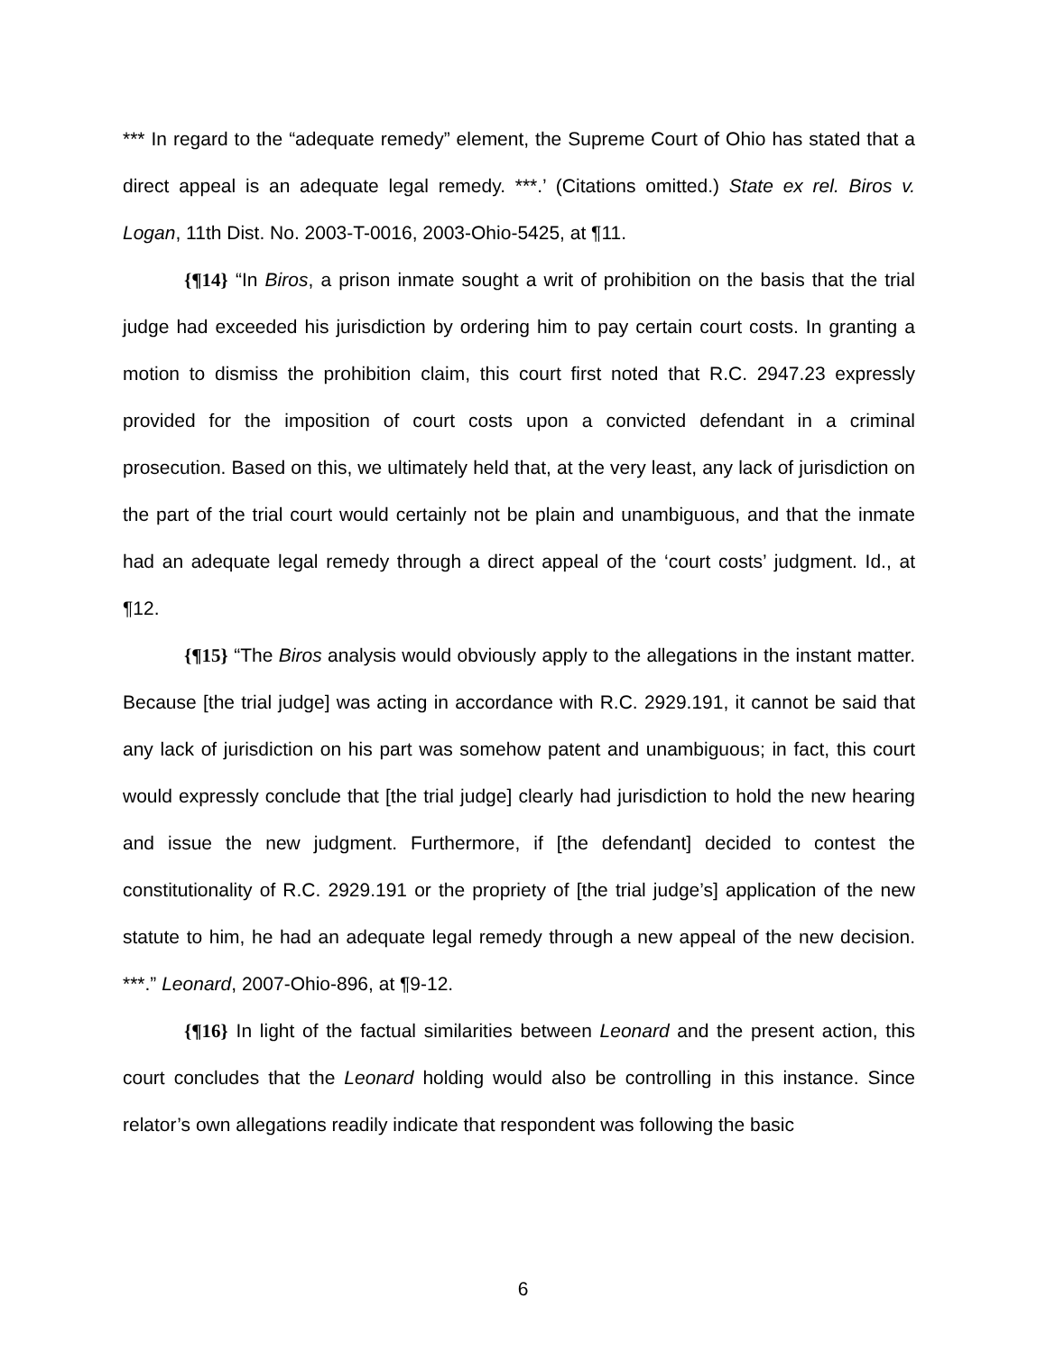*** In regard to the “adequate remedy” element, the Supreme Court of Ohio has stated that a direct appeal is an adequate legal remedy. ***.’ (Citations omitted.) State ex rel. Biros v. Logan, 11th Dist. No. 2003-T-0016, 2003-Ohio-5425, at ¶11.
{¶14} “In Biros, a prison inmate sought a writ of prohibition on the basis that the trial judge had exceeded his jurisdiction by ordering him to pay certain court costs. In granting a motion to dismiss the prohibition claim, this court first noted that R.C. 2947.23 expressly provided for the imposition of court costs upon a convicted defendant in a criminal prosecution. Based on this, we ultimately held that, at the very least, any lack of jurisdiction on the part of the trial court would certainly not be plain and unambiguous, and that the inmate had an adequate legal remedy through a direct appeal of the ‘court costs’ judgment. Id., at ¶12.
{¶15} “The Biros analysis would obviously apply to the allegations in the instant matter. Because [the trial judge] was acting in accordance with R.C. 2929.191, it cannot be said that any lack of jurisdiction on his part was somehow patent and unambiguous; in fact, this court would expressly conclude that [the trial judge] clearly had jurisdiction to hold the new hearing and issue the new judgment. Furthermore, if [the defendant] decided to contest the constitutionality of R.C. 2929.191 or the propriety of [the trial judge’s] application of the new statute to him, he had an adequate legal remedy through a new appeal of the new decision. ***.” Leonard, 2007-Ohio-896, at ¶9-12.
{¶16} In light of the factual similarities between Leonard and the present action, this court concludes that the Leonard holding would also be controlling in this instance. Since relator’s own allegations readily indicate that respondent was following the basic
6